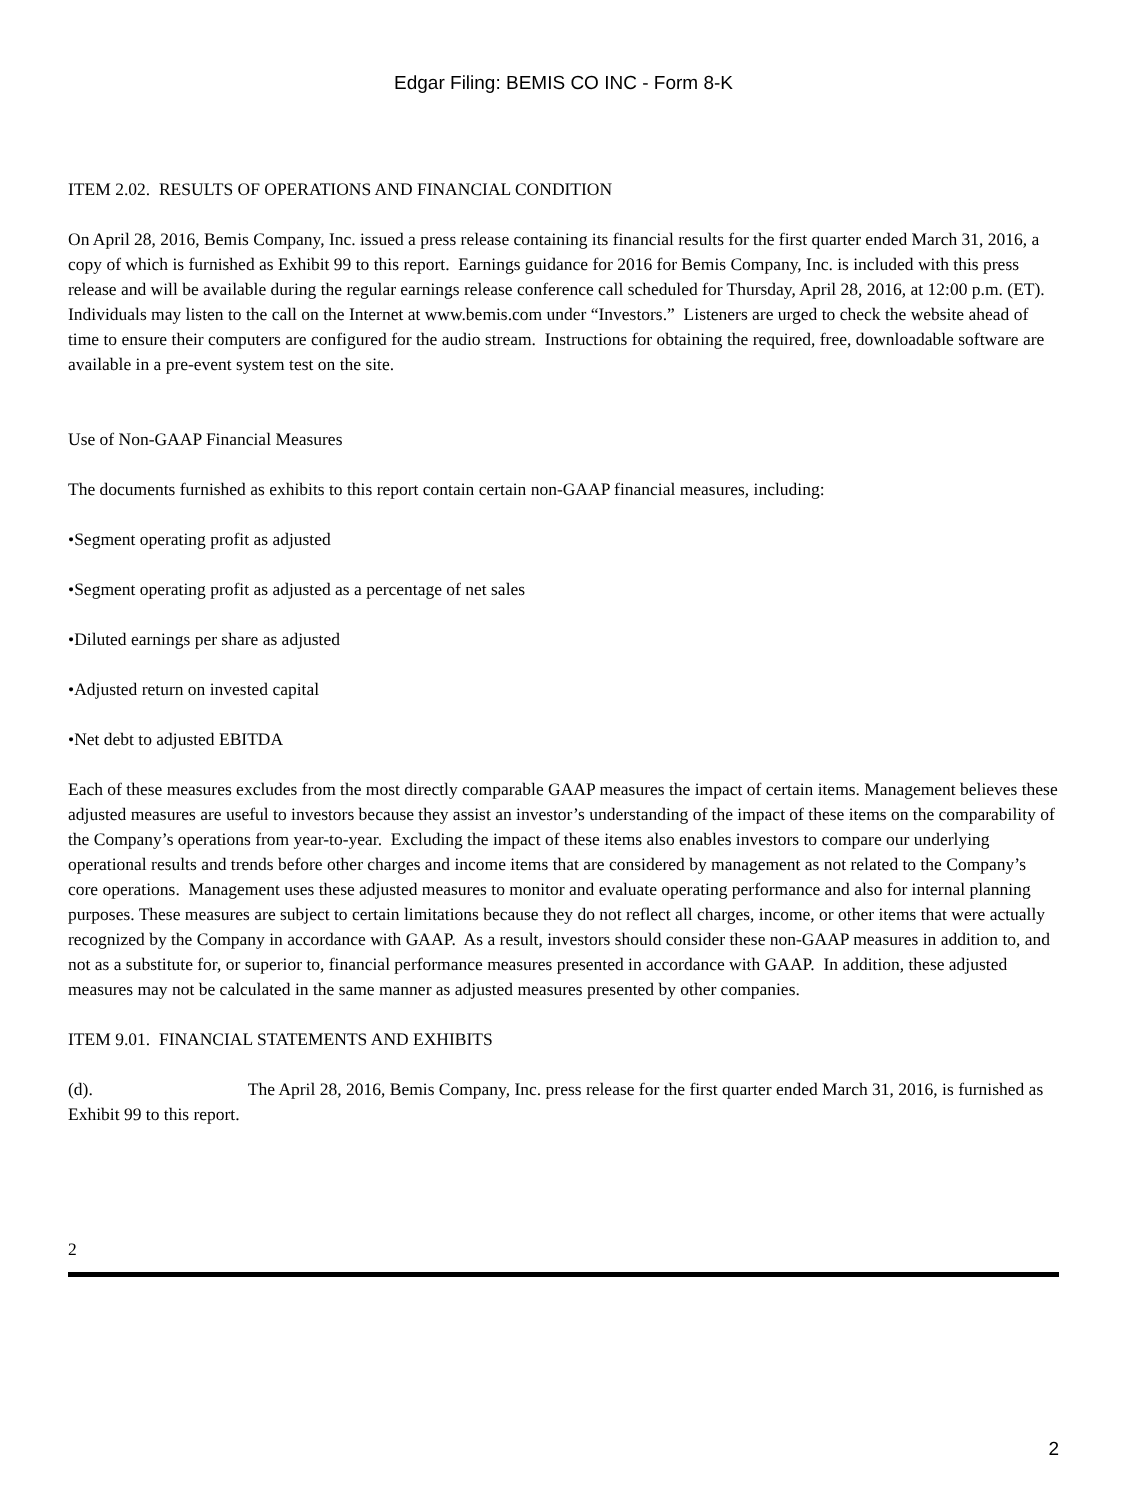Edgar Filing: BEMIS CO INC - Form 8-K
ITEM 2.02. RESULTS OF OPERATIONS AND FINANCIAL CONDITION
On April 28, 2016, Bemis Company, Inc. issued a press release containing its financial results for the first quarter ended March 31, 2016, a copy of which is furnished as Exhibit 99 to this report. Earnings guidance for 2016 for Bemis Company, Inc. is included with this press release and will be available during the regular earnings release conference call scheduled for Thursday, April 28, 2016, at 12:00 p.m. (ET). Individuals may listen to the call on the Internet at www.bemis.com under “Investors.” Listeners are urged to check the website ahead of time to ensure their computers are configured for the audio stream. Instructions for obtaining the required, free, downloadable software are available in a pre-event system test on the site.
Use of Non-GAAP Financial Measures
The documents furnished as exhibits to this report contain certain non-GAAP financial measures, including:
•Segment operating profit as adjusted
•Segment operating profit as adjusted as a percentage of net sales
•Diluted earnings per share as adjusted
•Adjusted return on invested capital
•Net debt to adjusted EBITDA
Each of these measures excludes from the most directly comparable GAAP measures the impact of certain items. Management believes these adjusted measures are useful to investors because they assist an investor’s understanding of the impact of these items on the comparability of the Company’s operations from year-to-year. Excluding the impact of these items also enables investors to compare our underlying operational results and trends before other charges and income items that are considered by management as not related to the Company’s core operations. Management uses these adjusted measures to monitor and evaluate operating performance and also for internal planning purposes. These measures are subject to certain limitations because they do not reflect all charges, income, or other items that were actually recognized by the Company in accordance with GAAP. As a result, investors should consider these non-GAAP measures in addition to, and not as a substitute for, or superior to, financial performance measures presented in accordance with GAAP. In addition, these adjusted measures may not be calculated in the same manner as adjusted measures presented by other companies.
ITEM 9.01. FINANCIAL STATEMENTS AND EXHIBITS
(d). The April 28, 2016, Bemis Company, Inc. press release for the first quarter ended March 31, 2016, is furnished as Exhibit 99 to this report.
2
2